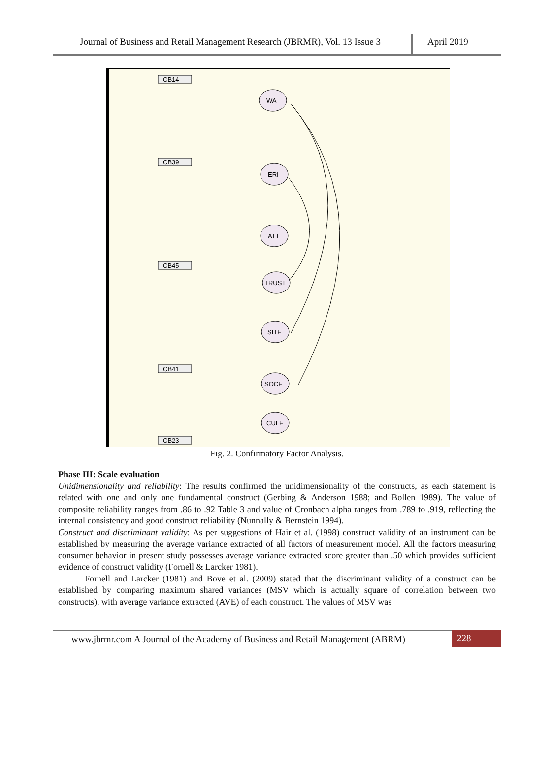Journal of Business and Retail Management Research (JBRMR), Vol. 13 Issue 3
April 2019
CB14
CB39
CB45
CB41
CB23
WA
ERI
ATT
TRUST
SITF
SOCF
CULF
Fig. 2. Confirmatory Factor Analysis.
Phase III: Scale evaluation
Unidimensionality and reliability: The results confirmed the unidimensionality of the constructs, as each statement is related with one and only one fundamental construct (Gerbing & Anderson 1988; and Bollen 1989). The value of composite reliability ranges from .86 to .92 Table 3 and value of Cronbach alpha ranges from .789 to .919, reflecting the internal consistency and good construct reliability (Nunnally & Bernstein 1994).
Construct and discriminant validity: As per suggestions of Hair et al. (1998) construct validity of an instrument can be established by measuring the average variance extracted of all factors of measurement model. All the factors measuring consumer behavior in present study possesses average variance extracted score greater than .50 which provides sufficient evidence of construct validity (Fornell & Larcker 1981).
Fornell and Larcker (1981) and Bove et al. (2009) stated that the discriminant validity of a construct can be established by comparing maximum shared variances (MSV which is actually square of correlation between two constructs), with average variance extracted (AVE) of each construct. The values of MSV was
www.jbrmr.com A Journal of the Academy of Business and Retail Management (ABRM)
228